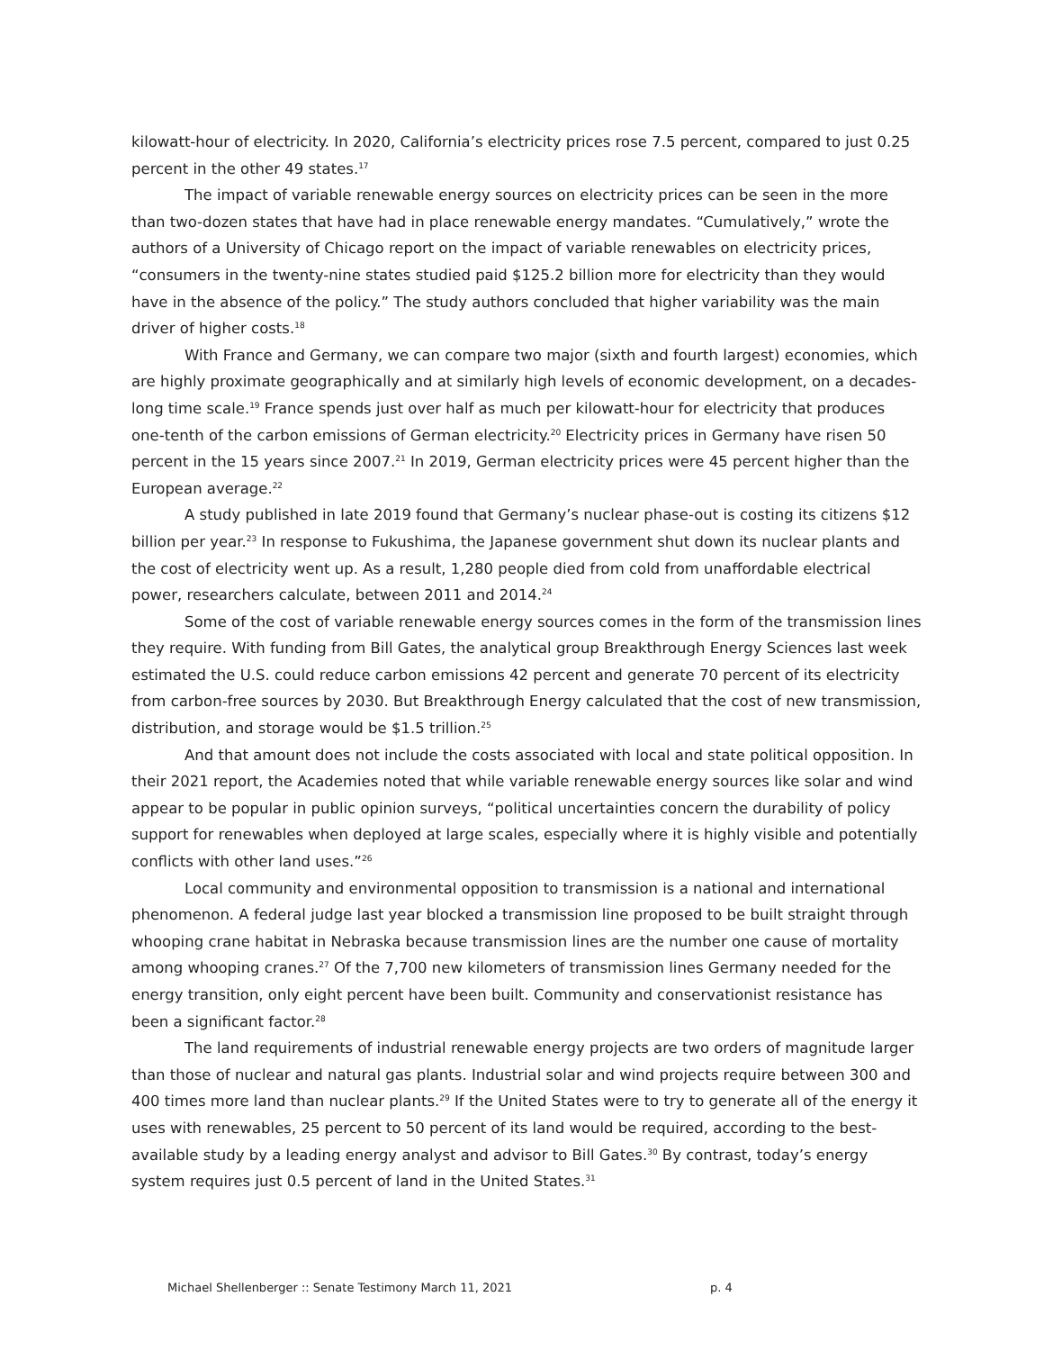kilowatt-hour of electricity. In 2020, California’s electricity prices rose 7.5 percent, compared to just 0.25 percent in the other 49 states.<sup>17</sup>
The impact of variable renewable energy sources on electricity prices can be seen in the more than two-dozen states that have had in place renewable energy mandates. “Cumulatively,” wrote the authors of a University of Chicago report on the impact of variable renewables on electricity prices, “consumers in the twenty-nine states studied paid $125.2 billion more for electricity than they would have in the absence of the policy.” The study authors concluded that higher variability was the main driver of higher costs.<sup>18</sup>
With France and Germany, we can compare two major (sixth and fourth largest) economies, which are highly proximate geographically and at similarly high levels of economic development, on a decades-long time scale.<sup>19</sup> France spends just over half as much per kilowatt-hour for electricity that produces one-tenth of the carbon emissions of German electricity.<sup>20</sup> Electricity prices in Germany have risen 50 percent in the 15 years since 2007.<sup>21</sup> In 2019, German electricity prices were 45 percent higher than the European average.<sup>22</sup>
A study published in late 2019 found that Germany’s nuclear phase-out is costing its citizens $12 billion per year.<sup>23</sup> In response to Fukushima, the Japanese government shut down its nuclear plants and the cost of electricity went up. As a result, 1,280 people died from cold from unaffordable electrical power, researchers calculate, between 2011 and 2014.<sup>24</sup>
Some of the cost of variable renewable energy sources comes in the form of the transmission lines they require. With funding from Bill Gates, the analytical group Breakthrough Energy Sciences last week estimated the U.S. could reduce carbon emissions 42 percent and generate 70 percent of its electricity from carbon-free sources by 2030. But Breakthrough Energy calculated that the cost of new transmission, distribution, and storage would be $1.5 trillion.<sup>25</sup>
And that amount does not include the costs associated with local and state political opposition. In their 2021 report, the Academies noted that while variable renewable energy sources like solar and wind appear to be popular in public opinion surveys, “political uncertainties concern the durability of policy support for renewables when deployed at large scales, especially where it is highly visible and potentially conflicts with other land uses.”<sup>26</sup>
Local community and environmental opposition to transmission is a national and international phenomenon. A federal judge last year blocked a transmission line proposed to be built straight through whooping crane habitat in Nebraska because transmission lines are the number one cause of mortality among whooping cranes.<sup>27</sup> Of the 7,700 new kilometers of transmission lines Germany needed for the energy transition, only eight percent have been built. Community and conservationist resistance has been a significant factor.<sup>28</sup>
The land requirements of industrial renewable energy projects are two orders of magnitude larger than those of nuclear and natural gas plants. Industrial solar and wind projects require between 300 and 400 times more land than nuclear plants.<sup>29</sup> If the United States were to try to generate all of the energy it uses with renewables, 25 percent to 50 percent of its land would be required, according to the best-available study by a leading energy analyst and advisor to Bill Gates.<sup>30</sup> By contrast, today’s energy system requires just 0.5 percent of land in the United States.<sup>31</sup>
Michael Shellenberger :: Senate Testimony March 11, 2021 p. 4